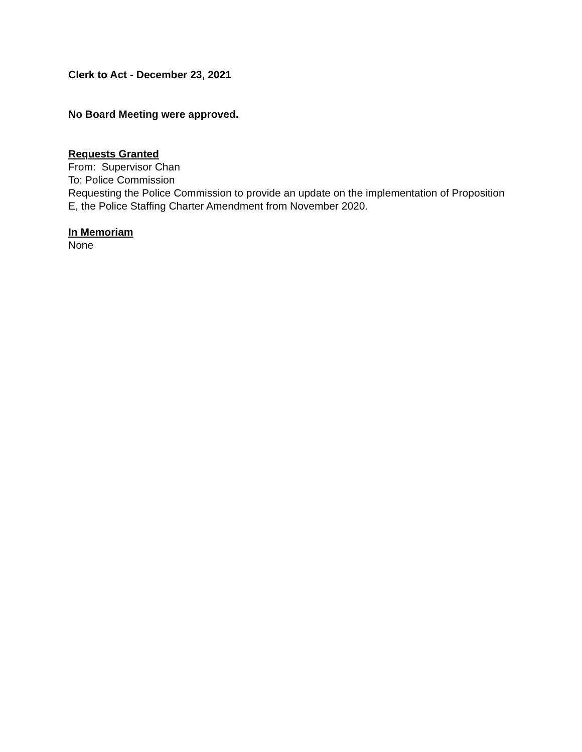Clerk to Act - December 23, 2021
No Board Meeting were approved.
Requests Granted
From: Supervisor Chan
To: Police Commission
Requesting the Police Commission to provide an update on the implementation of Proposition E, the Police Staffing Charter Amendment from November 2020.
In Memoriam
None